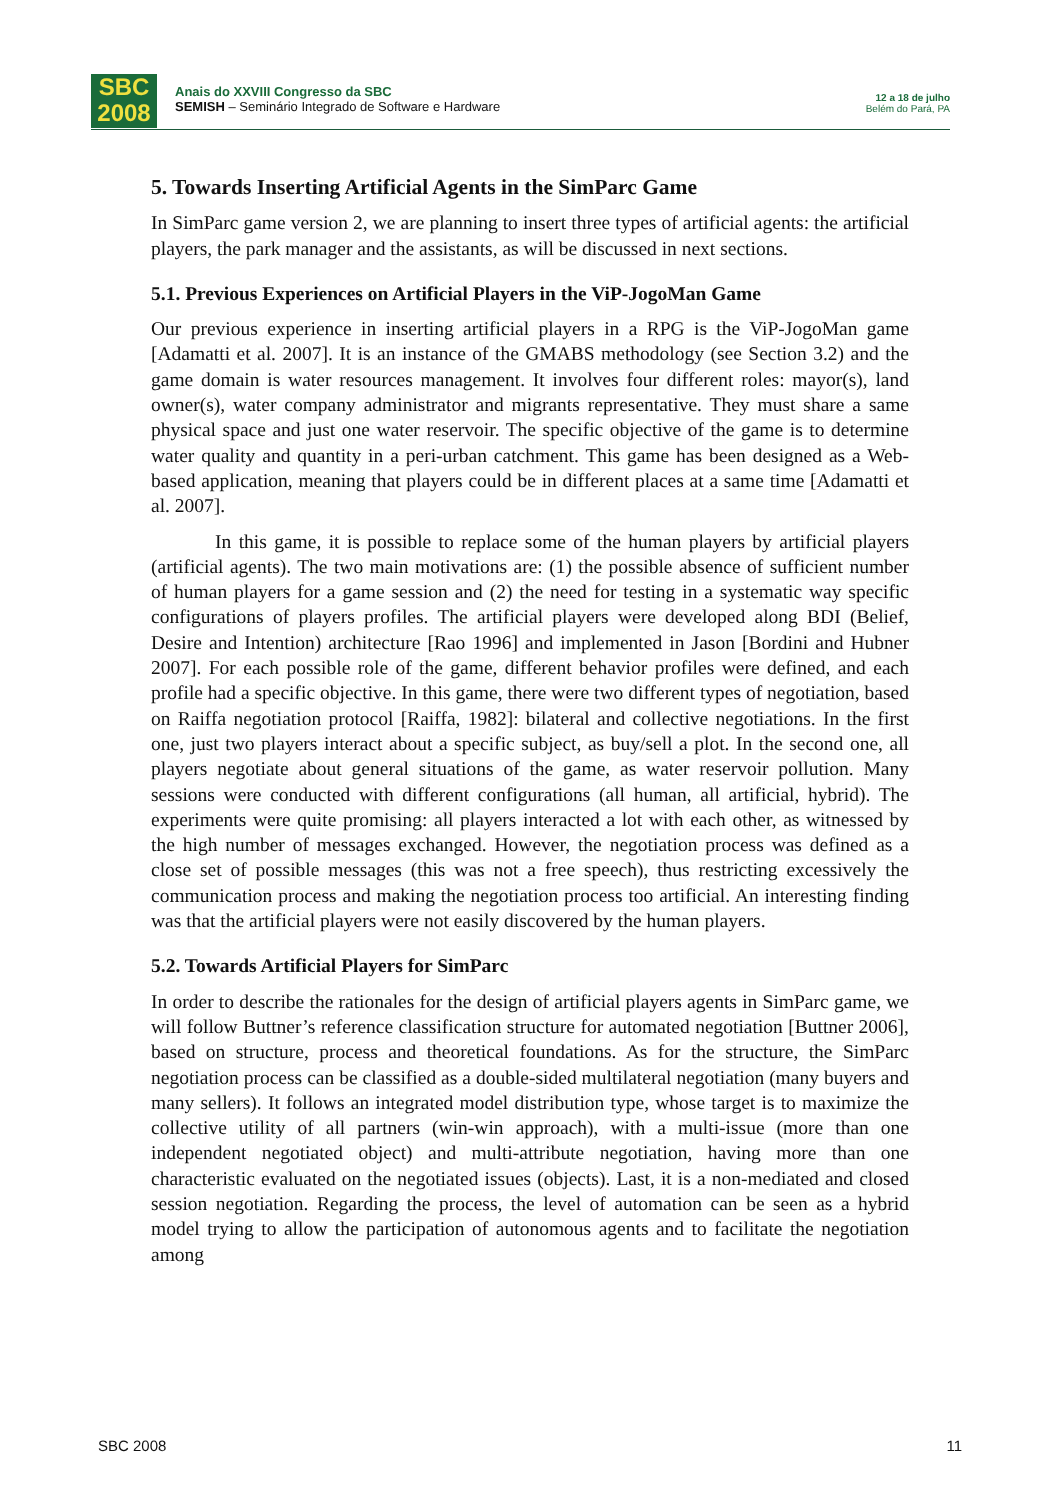SBC
2008
Anais do XXVIII Congresso da SBC
SEMISH – Seminário Integrado de Software e Hardware
12 a 18 de julho
Belém do Pará, PA
5. Towards Inserting Artificial Agents in the SimParc Game
In SimParc game version 2, we are planning to insert three types of artificial agents: the artificial players, the park manager and the assistants, as will be discussed in next sections.
5.1. Previous Experiences on Artificial Players in the ViP-JogoMan Game
Our previous experience in inserting artificial players in a RPG is the ViP-JogoMan game [Adamatti et al. 2007]. It is an instance of the GMABS methodology (see Section 3.2) and the game domain is water resources management. It involves four different roles: mayor(s), land owner(s), water company administrator and migrants representative. They must share a same physical space and just one water reservoir. The specific objective of the game is to determine water quality and quantity in a peri-urban catchment. This game has been designed as a Web-based application, meaning that players could be in different places at a same time [Adamatti et al. 2007].
In this game, it is possible to replace some of the human players by artificial players (artificial agents). The two main motivations are: (1) the possible absence of sufficient number of human players for a game session and (2) the need for testing in a systematic way specific configurations of players profiles. The artificial players were developed along BDI (Belief, Desire and Intention) architecture [Rao 1996] and implemented in Jason [Bordini and Hubner 2007]. For each possible role of the game, different behavior profiles were defined, and each profile had a specific objective. In this game, there were two different types of negotiation, based on Raiffa negotiation protocol [Raiffa, 1982]: bilateral and collective negotiations. In the first one, just two players interact about a specific subject, as buy/sell a plot. In the second one, all players negotiate about general situations of the game, as water reservoir pollution. Many sessions were conducted with different configurations (all human, all artificial, hybrid). The experiments were quite promising: all players interacted a lot with each other, as witnessed by the high number of messages exchanged. However, the negotiation process was defined as a close set of possible messages (this was not a free speech), thus restricting excessively the communication process and making the negotiation process too artificial. An interesting finding was that the artificial players were not easily discovered by the human players.
5.2. Towards Artificial Players for SimParc
In order to describe the rationales for the design of artificial players agents in SimParc game, we will follow Buttner’s reference classification structure for automated negotiation [Buttner 2006], based on structure, process and theoretical foundations. As for the structure, the SimParc negotiation process can be classified as a double-sided multilateral negotiation (many buyers and many sellers). It follows an integrated model distribution type, whose target is to maximize the collective utility of all partners (win-win approach), with a multi-issue (more than one independent negotiated object) and multi-attribute negotiation, having more than one characteristic evaluated on the negotiated issues (objects). Last, it is a non-mediated and closed session negotiation. Regarding the process, the level of automation can be seen as a hybrid model trying to allow the participation of autonomous agents and to facilitate the negotiation among
SBC 2008 11